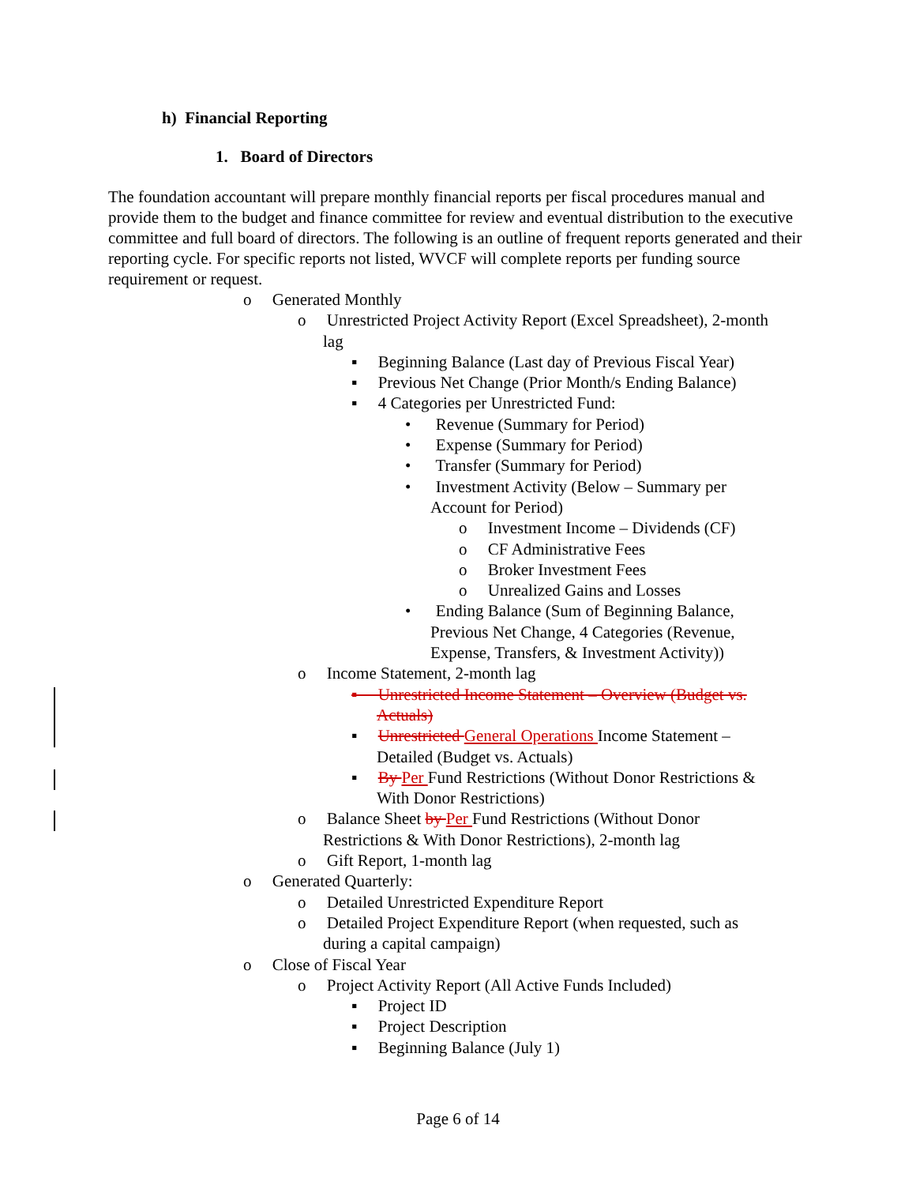h) Financial Reporting
1. Board of Directors
The foundation accountant will prepare monthly financial reports per fiscal procedures manual and provide them to the budget and finance committee for review and eventual distribution to the executive committee and full board of directors. The following is an outline of frequent reports generated and their reporting cycle. For specific reports not listed, WVCF will complete reports per funding source requirement or request.
o Generated Monthly
o Unrestricted Project Activity Report (Excel Spreadsheet), 2-month
lag
▪ Beginning Balance (Last day of Previous Fiscal Year)
▪ Previous Net Change (Prior Month/s Ending Balance)
▪ 4 Categories per Unrestricted Fund:
• Revenue (Summary for Period)
• Expense (Summary for Period)
• Transfer (Summary for Period)
• Investment Activity (Below – Summary per
Account for Period)
o Investment Income – Dividends (CF)
o CF Administrative Fees
o Broker Investment Fees
o Unrealized Gains and Losses
• Ending Balance (Sum of Beginning Balance,
Previous Net Change, 4 Categories (Revenue,
Expense, Transfers, & Investment Activity))
o Income Statement, 2-month lag
▪ Unrestricted Income Statement – Overview (Budget vs.
Actuals)
▪ Unrestricted General Operations Income Statement –
Detailed (Budget vs. Actuals)
▪ By Per Fund Restrictions (Without Donor Restrictions &
With Donor Restrictions)
o Balance Sheet by Per Fund Restrictions (Without Donor
Restrictions & With Donor Restrictions), 2-month lag
o Gift Report, 1-month lag
o Generated Quarterly:
o Detailed Unrestricted Expenditure Report
o Detailed Project Expenditure Report (when requested, such as
during a capital campaign)
o Close of Fiscal Year
o Project Activity Report (All Active Funds Included)
▪ Project ID
▪ Project Description
▪ Beginning Balance (July 1)
Page 6 of 14